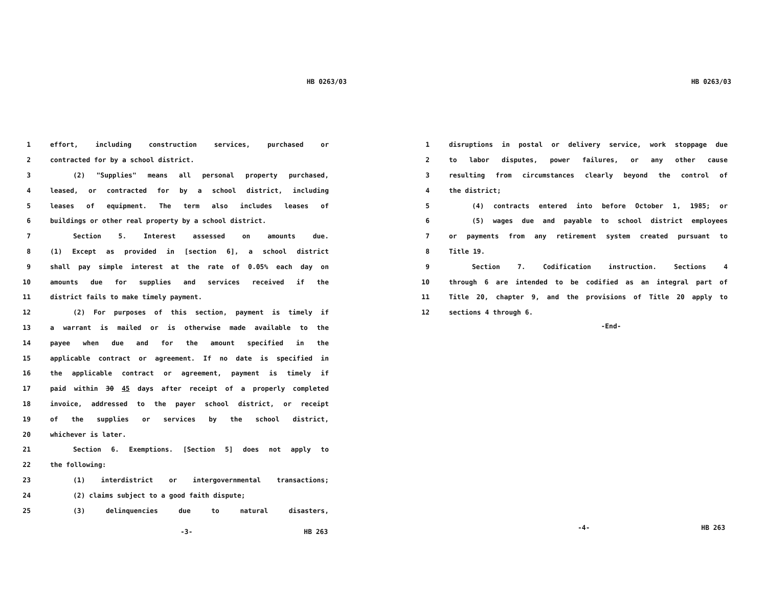HB 0263/03
1 effort, including construction services, purchased or
2 contracted for by a school district.
3 (2) "Supplies" means all personal property purchased,
4 leased, or contracted for by a school district, including
5 leases of equipment. The term also includes leases of
6 buildings or other real property by a school district.
7 Section 5. Interest assessed on amounts due.
8 (1) Except as provided in [section 6], a school district
9 shall pay simple interest at the rate of 0.05% each day on
10 amounts due for supplies and services received if the
11 district fails to make timely payment.
12 (2) For purposes of this section, payment is timely if
13 a warrant is mailed or is otherwise made available to the
14 payee when due and for the amount specified in the
15 applicable contract or agreement. If no date is specified in
16 the applicable contract or agreement, payment is timely if
17 paid within 30 45 days after receipt of a properly completed
18 invoice, addressed to the payer school district, or receipt
19 of the supplies or services by the school district,
20 whichever is later.
21 Section 6. Exemptions. [Section 5] does not apply to
22 the following:
23 (1) interdistrict or intergovernmental transactions;
24 (2) claims subject to a good faith dispute;
25 (3) delinquencies due to natural disasters,
-3- HB 263
HB 0263/03
1 disruptions in postal or delivery service, work stoppage due
2 to labor disputes, power failures, or any other cause
3 resulting from circumstances clearly beyond the control of
4 the district;
5 (4) contracts entered into before October 1, 1985; or
6 (5) wages due and payable to school district employees
7 or payments from any retirement system created pursuant to
8 Title 19.
9 Section 7. Codification instruction. Sections 4
10 through 6 are intended to be codified as an integral part of
11 Title 20, chapter 9, and the provisions of Title 20 apply to
12 sections 4 through 6.
-End-
-4- HB 263